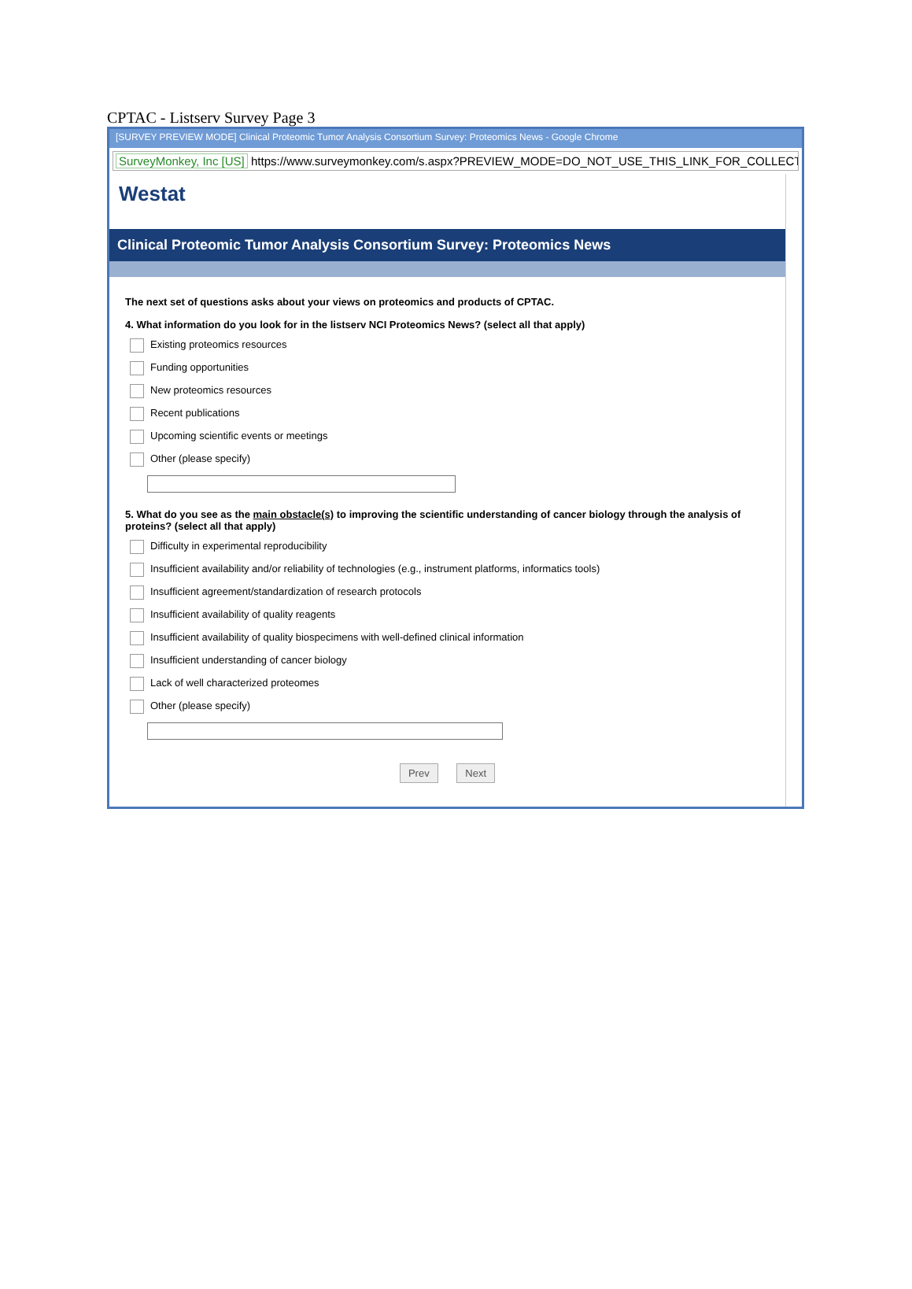CPTAC - Listserv Survey Page 3
[SURVEY PREVIEW MODE] Clinical Proteomic Tumor Analysis Consortium Survey: Proteomics News - Google Chrome
SurveyMonkey, Inc [US] https://www.surveymonkey.com/s.aspx?PREVIEW_MODE=DO_NOT_USE_THIS_LINK_FOR_COLLECT
Westat
Clinical Proteomic Tumor Analysis Consortium Survey: Proteomics News
The next set of questions asks about your views on proteomics and products of CPTAC.
4. What information do you look for in the listserv NCI Proteomics News? (select all that apply)
Existing proteomics resources
Funding opportunities
New proteomics resources
Recent publications
Upcoming scientific events or meetings
Other (please specify)
5. What do you see as the main obstacle(s) to improving the scientific understanding of cancer biology through the analysis of proteins? (select all that apply)
Difficulty in experimental reproducibility
Insufficient availability and/or reliability of technologies (e.g., instrument platforms, informatics tools)
Insufficient agreement/standardization of research protocols
Insufficient availability of quality reagents
Insufficient availability of quality biospecimens with well-defined clinical information
Insufficient understanding of cancer biology
Lack of well characterized proteomes
Other (please specify)
Prev Next